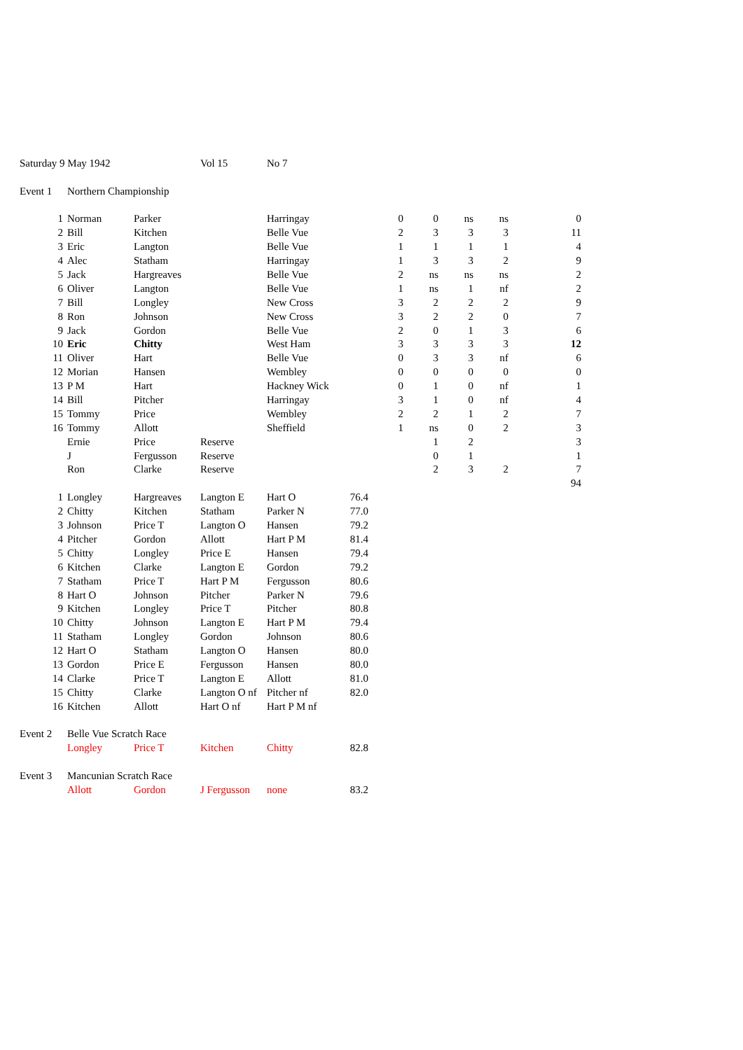| Saturday 9 May 1942 | | | Vol 15 | No 7 | | | | | | |
| Event 1 | Northern Championship | | | | | | | | | |
| 1 | Norman | Parker | | Harringay | | 0 | 0 | ns | ns | 0 |
| 2 | Bill | Kitchen | | Belle Vue | | 2 | 3 | 3 | 3 | 11 |
| 3 | Eric | Langton | | Belle Vue | | 1 | 1 | 1 | 1 | 4 |
| 4 | Alec | Statham | | Harringay | | 1 | 3 | 3 | 2 | 9 |
| 5 | Jack | Hargreaves | | Belle Vue | | 2 | ns | ns | ns | 2 |
| 6 | Oliver | Langton | | Belle Vue | | 1 | ns | 1 | nf | 2 |
| 7 | Bill | Longley | | New Cross | | 3 | 2 | 2 | 2 | 9 |
| 8 | Ron | Johnson | | New Cross | | 3 | 2 | 2 | 0 | 7 |
| 9 | Jack | Gordon | | Belle Vue | | 2 | 0 | 1 | 3 | 6 |
| 10 | Eric | Chitty | | West Ham | | 3 | 3 | 3 | 3 | 12 |
| 11 | Oliver | Hart | | Belle Vue | | 0 | 3 | 3 | nf | 6 |
| 12 | Morian | Hansen | | Wembley | | 0 | 0 | 0 | 0 | 0 |
| 13 | P M | Hart | | Hackney Wick | | 0 | 1 | 0 | nf | 1 |
| 14 | Bill | Pitcher | | Harringay | | 3 | 1 | 0 | nf | 4 |
| 15 | Tommy | Price | | Wembley | | 2 | 2 | 1 | 2 | 7 |
| 16 | Tommy | Allott | | Sheffield | | 1 | ns | 0 | 2 | 3 |
| | Ernie | Price | Reserve | | | | 1 | 2 | | 3 |
| | J | Fergusson | Reserve | | | | 0 | 1 | | 1 |
| | Ron | Clarke | Reserve | | | | 2 | 3 | 2 | 7 |
| | | | | | | | | | | 94 |
| 1 | Longley | Hargreaves | Langton E | Hart O | 76.4 | | | | | |
| 2 | Chitty | Kitchen | Statham | Parker N | 77.0 | | | | | |
| 3 | Johnson | Price T | Langton O | Hansen | 79.2 | | | | | |
| 4 | Pitcher | Gordon | Allott | Hart P M | 81.4 | | | | | |
| 5 | Chitty | Longley | Price E | Hansen | 79.4 | | | | | |
| 6 | Kitchen | Clarke | Langton E | Gordon | 79.2 | | | | | |
| 7 | Statham | Price T | Hart P M | Fergusson | 80.6 | | | | | |
| 8 | Hart O | Johnson | Pitcher | Parker N | 79.6 | | | | | |
| 9 | Kitchen | Longley | Price T | Pitcher | 80.8 | | | | | |
| 10 | Chitty | Johnson | Langton E | Hart P M | 79.4 | | | | | |
| 11 | Statham | Longley | Gordon | Johnson | 80.6 | | | | | |
| 12 | Hart O | Statham | Langton O | Hansen | 80.0 | | | | | |
| 13 | Gordon | Price E | Fergusson | Hansen | 80.0 | | | | | |
| 14 | Clarke | Price T | Langton E | Allott | 81.0 | | | | | |
| 15 | Chitty | Clarke | Langton O nf | Pitcher nf | 82.0 | | | | | |
| 16 | Kitchen | Allott | Hart O nf | Hart P M nf | | | | | | |
| Event 2 | Belle Vue Scratch Race | | | | | | | | | |
| | Longley | Price T | Kitchen | Chitty | 82.8 | | | | | |
| Event 3 | Mancunian Scratch Race | | | | | | | | | |
| | Allott | Gordon | J Fergusson | none | 83.2 | | | | | |